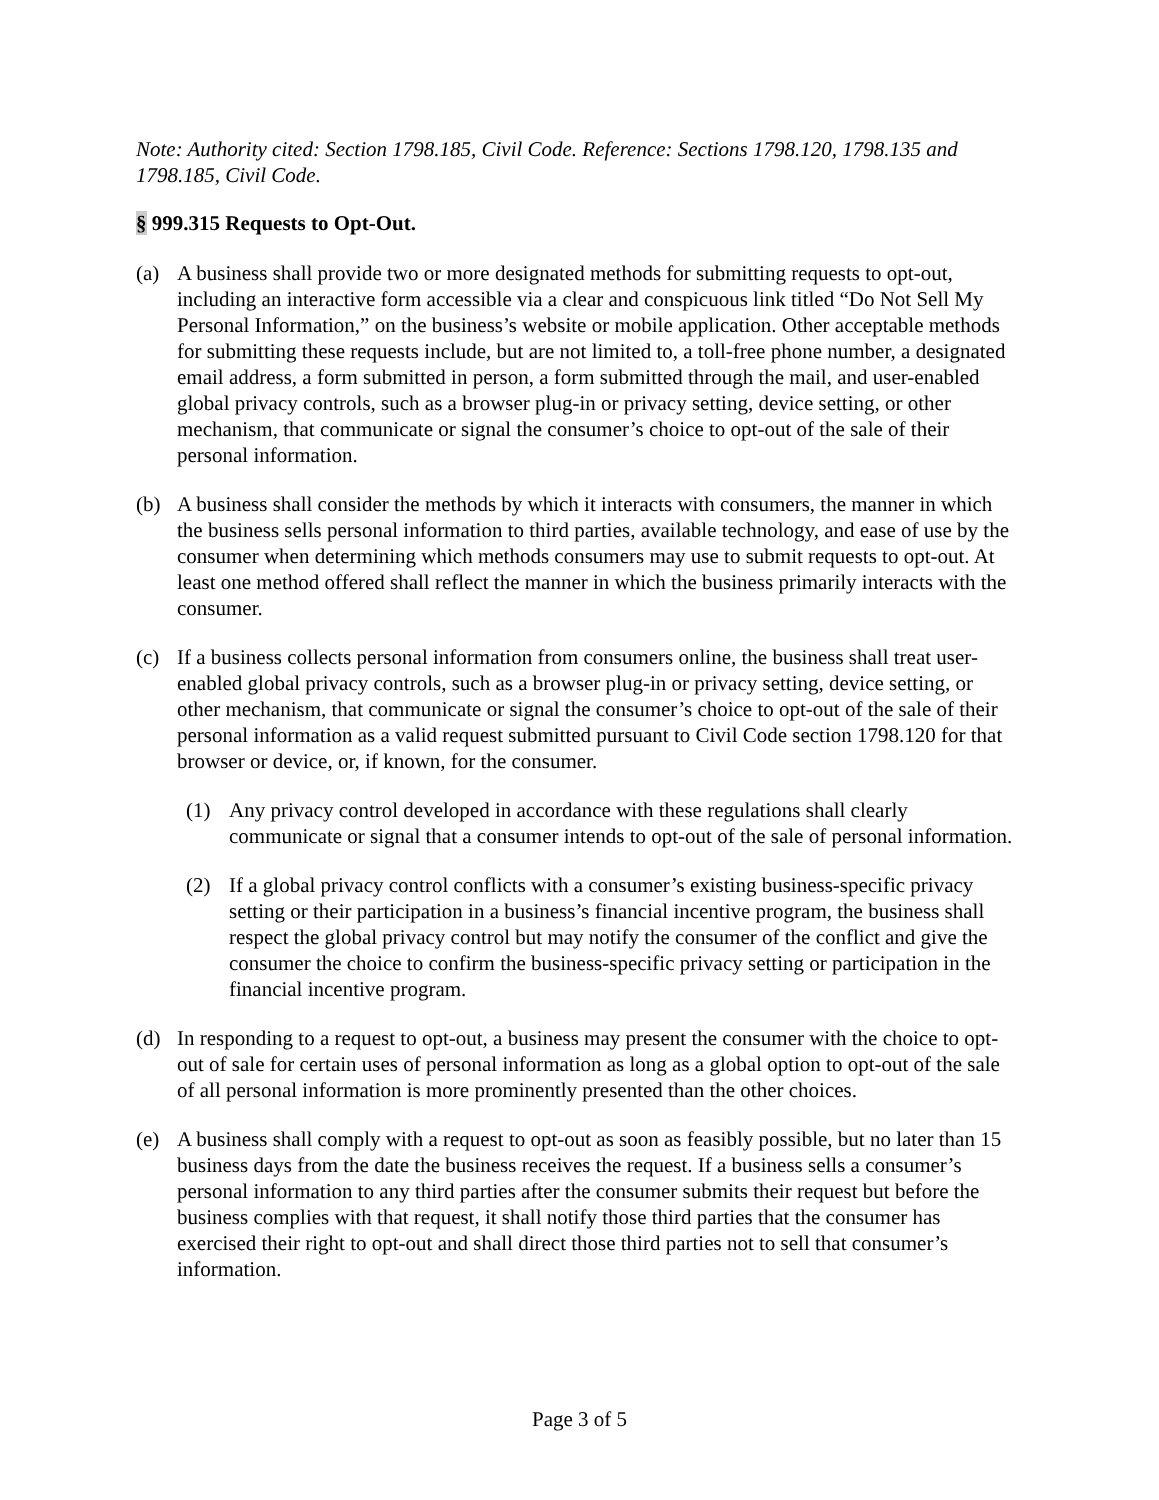Note: Authority cited: Section 1798.185, Civil Code. Reference: Sections 1798.120, 1798.135 and 1798.185, Civil Code.
§ 999.315 Requests to Opt-Out.
(a) A business shall provide two or more designated methods for submitting requests to opt-out, including an interactive form accessible via a clear and conspicuous link titled “Do Not Sell My Personal Information,” on the business’s website or mobile application. Other acceptable methods for submitting these requests include, but are not limited to, a toll-free phone number, a designated email address, a form submitted in person, a form submitted through the mail, and user-enabled global privacy controls, such as a browser plug-in or privacy setting, device setting, or other mechanism, that communicate or signal the consumer’s choice to opt-out of the sale of their personal information.
(b) A business shall consider the methods by which it interacts with consumers, the manner in which the business sells personal information to third parties, available technology, and ease of use by the consumer when determining which methods consumers may use to submit requests to opt-out. At least one method offered shall reflect the manner in which the business primarily interacts with the consumer.
(c) If a business collects personal information from consumers online, the business shall treat user-enabled global privacy controls, such as a browser plug-in or privacy setting, device setting, or other mechanism, that communicate or signal the consumer’s choice to opt-out of the sale of their personal information as a valid request submitted pursuant to Civil Code section 1798.120 for that browser or device, or, if known, for the consumer.
(1) Any privacy control developed in accordance with these regulations shall clearly communicate or signal that a consumer intends to opt-out of the sale of personal information.
(2) If a global privacy control conflicts with a consumer’s existing business-specific privacy setting or their participation in a business’s financial incentive program, the business shall respect the global privacy control but may notify the consumer of the conflict and give the consumer the choice to confirm the business-specific privacy setting or participation in the financial incentive program.
(d) In responding to a request to opt-out, a business may present the consumer with the choice to opt-out of sale for certain uses of personal information as long as a global option to opt-out of the sale of all personal information is more prominently presented than the other choices.
(e) A business shall comply with a request to opt-out as soon as feasibly possible, but no later than 15 business days from the date the business receives the request. If a business sells a consumer’s personal information to any third parties after the consumer submits their request but before the business complies with that request, it shall notify those third parties that the consumer has exercised their right to opt-out and shall direct those third parties not to sell that consumer’s information.
Page 3 of 5